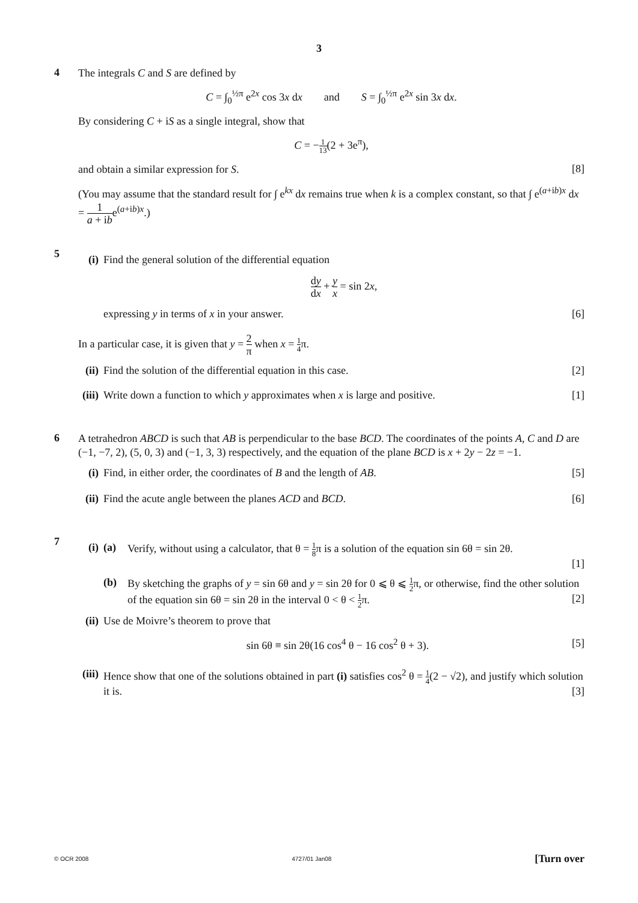3
4
The integrals C and S are defined by
C = ∫<sub>0</sub><sup>½π</sup> e<sup>2x</sup> cos 3x dx and S = ∫<sub>0</sub><sup>½π</sup> e<sup>2x</sup> sin 3x dx.
By considering C + iS as a single integral, show that
C = −1 13(2 + 3e<sup>π</sup>),
and obtain a similar expression for S.
[8]
(You may assume that the standard result for ∫ e<sup>kx</sup> dx remains true when k is a complex constant, so that ∫ e<sup>(a+ib)x</sup> dx = 1 a + ibe<sup>(a+ib)x</sup>.)
5
(i) Find the general solution of the differential equation
dy dx + y x = sin 2x,
expressing y in terms of x in your answer. [6]
In a particular case, it is given that y = 2 π when x = 1 4π.
(ii)
Find the solution of the differential equation in this case. [2]
(iii)
Write down a function to which y approximates when x is large and positive. [1]
6
A tetrahedron ABCD is such that AB is perpendicular to the base BCD. The coordinates of the points A, C and D are (−1, −7, 2), (5, 0, 3) and (−1, 3, 3) respectively, and the equation of the plane BCD is x + 2y − 2z = −1.
(i) Find, in either order, the coordinates of B and the length of AB. [5]
(ii)
Find the acute angle between the planes ACD and BCD. [6]
7
(i) (a) Verify, without using a calculator, that θ = 1 8π is a solution of the equation sin 6θ = sin 2θ.
[1]
(b) By sketching the graphs of y = sin 6θ and y = sin 2θ for 0 ⩽ θ ⩽ 1 2π, or otherwise, find the other solution of the equation sin 6θ = sin 2θ in the interval 0 < θ < 1 2π. [2]
(ii)
Use de Moivre’s theorem to prove that
sin 6θ ≡ sin 2θ(16 cos<sup>4</sup> θ − 16 cos<sup>2</sup> θ + 3). [5]
(iii)
Hence show that one of the solutions obtained in part (i) satisfies cos<sup>2</sup> θ = 1 4(2 − √2), and justify which solution it is. [3]
© OCR 2008 4727/01 Jan08 [Turn over